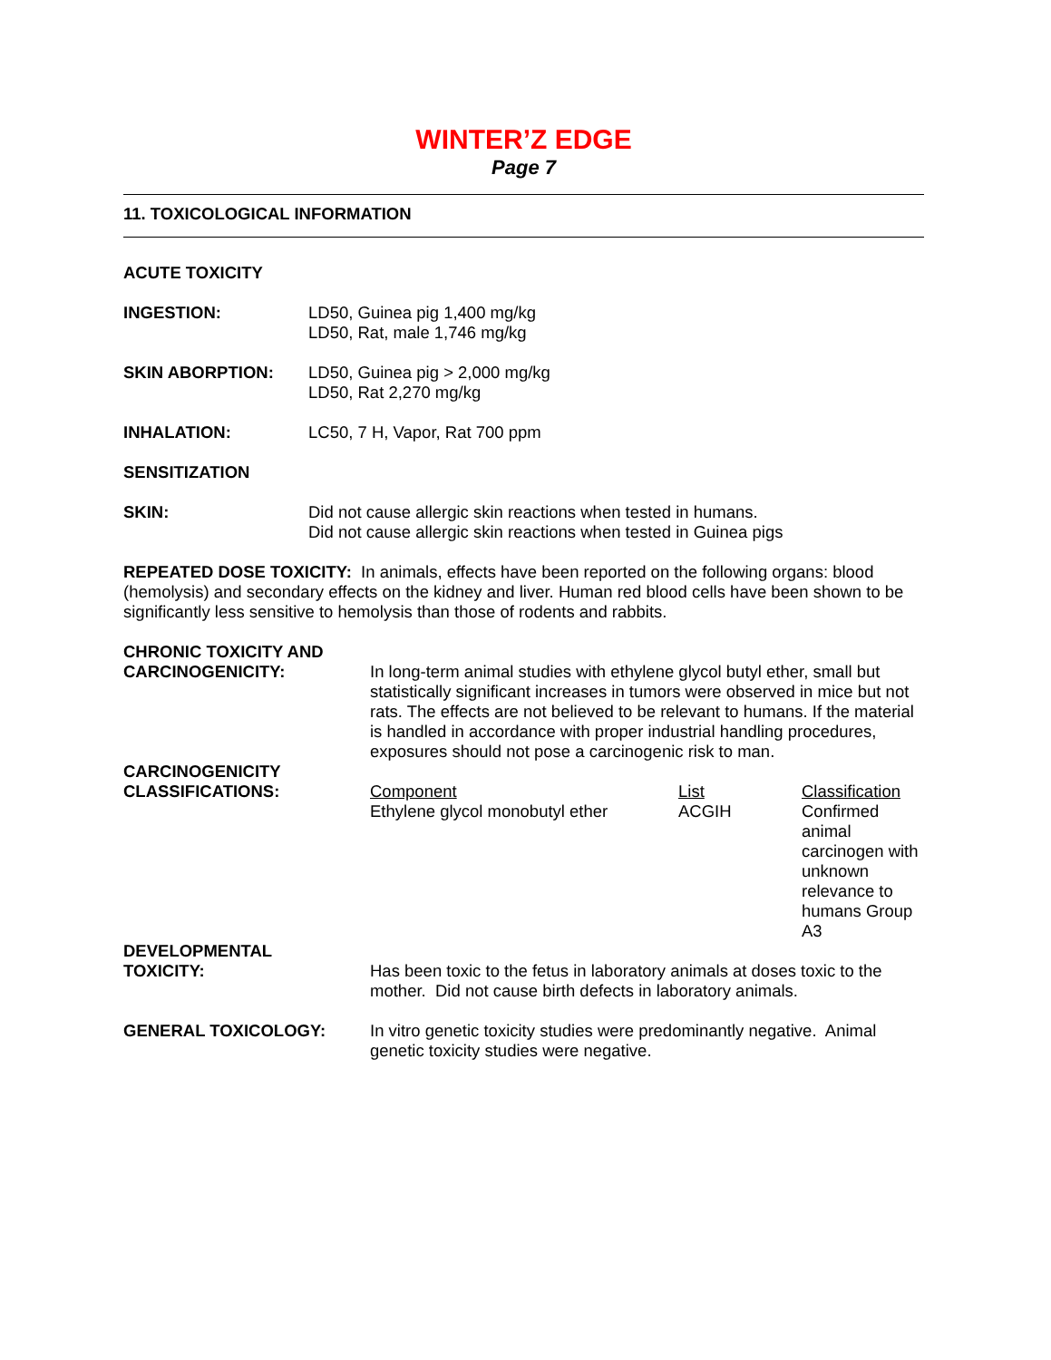WINTER’Z EDGE
Page 7
11. TOXICOLOGICAL INFORMATION
ACUTE TOXICITY
INGESTION: LD50, Guinea pig 1,400 mg/kg
LD50, Rat, male 1,746 mg/kg
SKIN ABORPTION: LD50, Guinea pig > 2,000 mg/kg
LD50, Rat 2,270 mg/kg
INHALATION: LC50, 7 H, Vapor, Rat 700 ppm
SENSITIZATION
SKIN: Did not cause allergic skin reactions when tested in humans.
Did not cause allergic skin reactions when tested in Guinea pigs
REPEATED DOSE TOXICITY: In animals, effects have been reported on the following organs: blood (hemolysis) and secondary effects on the kidney and liver. Human red blood cells have been shown to be significantly less sensitive to hemolysis than those of rodents and rabbits.
CHRONIC TOXICITY AND
CARCINOGENICITY:
In long-term animal studies with ethylene glycol butyl ether, small but statistically significant increases in tumors were observed in mice but not rats. The effects are not believed to be relevant to humans. If the material is handled in accordance with proper industrial handling procedures, exposures should not pose a carcinogenic risk to man.
CARCINOGENICITY
CLASSIFICATIONS:
| Component | List | Classification |
| --- | --- | --- |
| Ethylene glycol monobutyl ether | ACGIH | Confirmed animal carcinogen with unknown relevance to humans Group A3 |
DEVELOPMENTAL
TOXICITY:
Has been toxic to the fetus in laboratory animals at doses toxic to the mother. Did not cause birth defects in laboratory animals.
GENERAL TOXICOLOGY: In vitro genetic toxicity studies were predominantly negative. Animal genetic toxicity studies were negative.